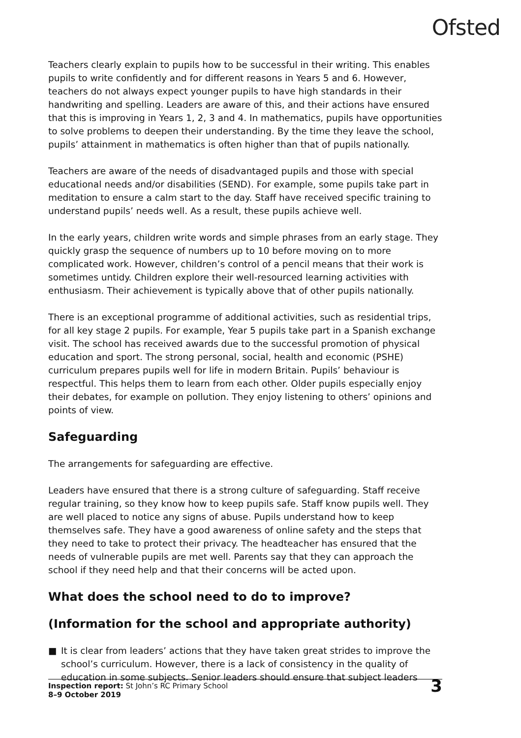Ofsted
Teachers clearly explain to pupils how to be successful in their writing. This enables pupils to write confidently and for different reasons in Years 5 and 6. However, teachers do not always expect younger pupils to have high standards in their handwriting and spelling. Leaders are aware of this, and their actions have ensured that this is improving in Years 1, 2, 3 and 4. In mathematics, pupils have opportunities to solve problems to deepen their understanding. By the time they leave the school, pupils’ attainment in mathematics is often higher than that of pupils nationally.
Teachers are aware of the needs of disadvantaged pupils and those with special educational needs and/or disabilities (SEND). For example, some pupils take part in meditation to ensure a calm start to the day. Staff have received specific training to understand pupils’ needs well. As a result, these pupils achieve well.
In the early years, children write words and simple phrases from an early stage. They quickly grasp the sequence of numbers up to 10 before moving on to more complicated work. However, children’s control of a pencil means that their work is sometimes untidy. Children explore their well-resourced learning activities with enthusiasm. Their achievement is typically above that of other pupils nationally.
There is an exceptional programme of additional activities, such as residential trips, for all key stage 2 pupils. For example, Year 5 pupils take part in a Spanish exchange visit. The school has received awards due to the successful promotion of physical education and sport. The strong personal, social, health and economic (PSHE) curriculum prepares pupils well for life in modern Britain. Pupils’ behaviour is respectful. This helps them to learn from each other. Older pupils especially enjoy their debates, for example on pollution. They enjoy listening to others’ opinions and points of view.
Safeguarding
The arrangements for safeguarding are effective.
Leaders have ensured that there is a strong culture of safeguarding. Staff receive regular training, so they know how to keep pupils safe. Staff know pupils well. They are well placed to notice any signs of abuse. Pupils understand how to keep themselves safe. They have a good awareness of online safety and the steps that they need to take to protect their privacy. The headteacher has ensured that the needs of vulnerable pupils are met well. Parents say that they can approach the school if they need help and that their concerns will be acted upon.
What does the school need to do to improve?
(Information for the school and appropriate authority)
■ It is clear from leaders’ actions that they have taken great strides to improve the school’s curriculum. However, there is a lack of consistency in the quality of education in some subjects. Senior leaders should ensure that subject leaders
Inspection report: St John’s RC Primary School
8–9 October 2019
3